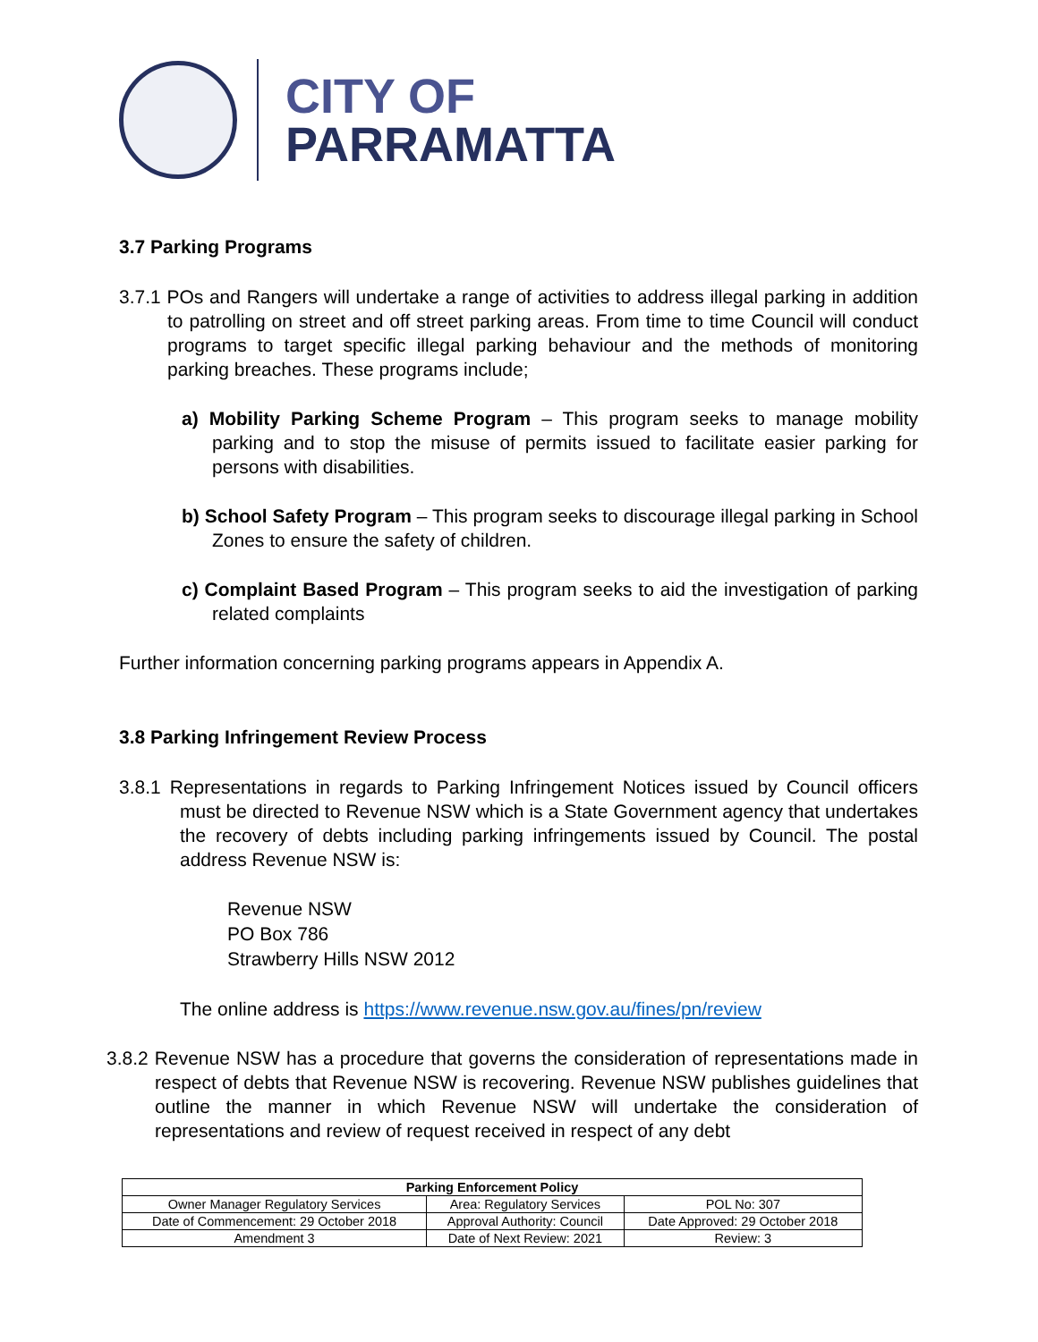CITY OF
PARRAMATTA
3.7 Parking Programs
3.7.1 POs and Rangers will undertake a range of activities to address illegal parking in addition to patrolling on street and off street parking areas. From time to time Council will conduct programs to target specific illegal parking behaviour and the methods of monitoring parking breaches. These programs include;
a) Mobility Parking Scheme Program – This program seeks to manage mobility parking and to stop the misuse of permits issued to facilitate easier parking for persons with disabilities.
b) School Safety Program – This program seeks to discourage illegal parking in School Zones to ensure the safety of children.
c) Complaint Based Program – This program seeks to aid the investigation of parking related complaints
Further information concerning parking programs appears in Appendix A.
3.8 Parking Infringement Review Process
3.8.1 Representations in regards to Parking Infringement Notices issued by Council officers must be directed to Revenue NSW which is a State Government agency that undertakes the recovery of debts including parking infringements issued by Council. The postal address Revenue NSW is:
Revenue NSW
PO Box 786
Strawberry Hills NSW 2012
The online address is https://www.revenue.nsw.gov.au/fines/pn/review
3.8.2 Revenue NSW has a procedure that governs the consideration of representations made in respect of debts that Revenue NSW is recovering. Revenue NSW publishes guidelines that outline the manner in which Revenue NSW will undertake the consideration of representations and review of request received in respect of any debt
| Parking Enforcement Policy | | |
| --- | --- | --- |
| Owner Manager Regulatory Services | Area: Regulatory Services | POL No: 307 |
| Date of Commencement: 29 October 2018 | Approval Authority: Council | Date Approved: 29 October 2018 |
| Amendment 3 | Date of Next Review: 2021 | Review: 3 |